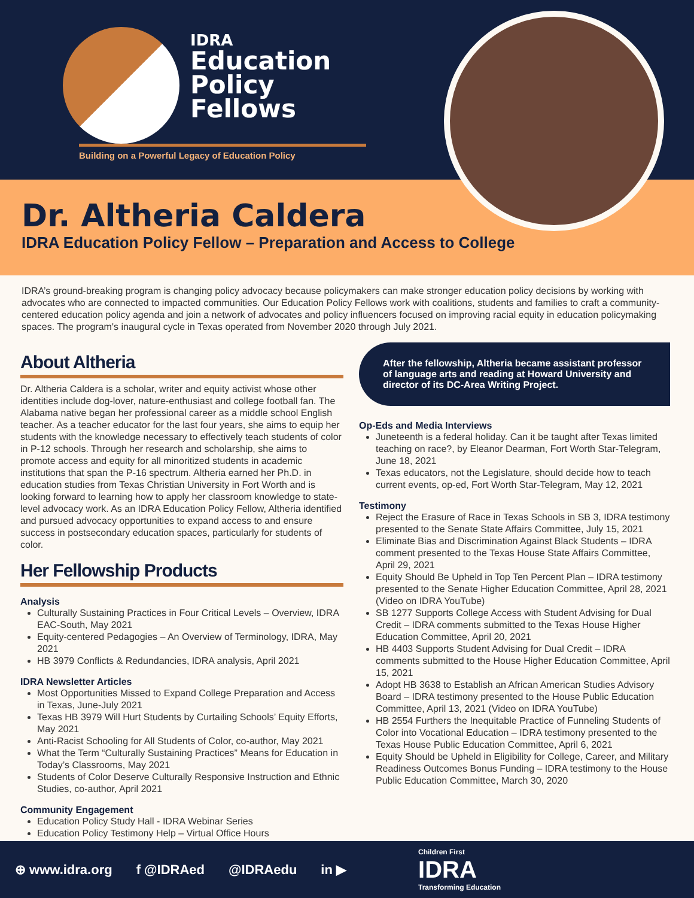IDRA
Education
Policy
Fellows
Building on a Powerful Legacy of Education Policy
Dr. Altheria Caldera
IDRA Education Policy Fellow – Preparation and Access to College
IDRA’s ground-breaking program is changing policy advocacy because policymakers can make stronger education policy decisions by working with advocates who are connected to impacted communities. Our Education Policy Fellows work with coalitions, students and families to craft a community-centered education policy agenda and join a network of advocates and policy influencers focused on improving racial equity in education policymaking spaces. The program's inaugural cycle in Texas operated from November 2020 through July 2021.
About Altheria
Dr. Altheria Caldera is a scholar, writer and equity activist whose other identities include dog-lover, nature-enthusiast and college football fan. The Alabama native began her professional career as a middle school English teacher. As a teacher educator for the last four years, she aims to equip her students with the knowledge necessary to effectively teach students of color in P-12 schools. Through her research and scholarship, she aims to promote access and equity for all minoritized students in academic institutions that span the P-16 spectrum. Altheria earned her Ph.D. in education studies from Texas Christian University in Fort Worth and is looking forward to learning how to apply her classroom knowledge to state-level advocacy work. As an IDRA Education Policy Fellow, Altheria identified and pursued advocacy opportunities to expand access to and ensure success in postsecondary education spaces, particularly for students of color.
Her Fellowship Products
Analysis
Culturally Sustaining Practices in Four Critical Levels – Overview, IDRA EAC-South, May 2021
Equity-centered Pedagogies – An Overview of Terminology, IDRA, May 2021
HB 3979 Conflicts & Redundancies, IDRA analysis, April 2021
IDRA Newsletter Articles
Most Opportunities Missed to Expand College Preparation and Access in Texas, June-July 2021
Texas HB 3979 Will Hurt Students by Curtailing Schools’ Equity Efforts, May 2021
Anti-Racist Schooling for All Students of Color, co-author, May 2021
What the Term “Culturally Sustaining Practices” Means for Education in Today’s Classrooms, May 2021
Students of Color Deserve Culturally Responsive Instruction and Ethnic Studies, co-author, April 2021
Community Engagement
Education Policy Study Hall - IDRA Webinar Series
Education Policy Testimony Help – Virtual Office Hours
After the fellowship, Altheria became assistant professor of language arts and reading at Howard University and director of its DC-Area Writing Project.
Op-Eds and Media Interviews
Juneteenth is a federal holiday. Can it be taught after Texas limited teaching on race?, by Eleanor Dearman, Fort Worth Star-Telegram, June 18, 2021
Texas educators, not the Legislature, should decide how to teach current events, op-ed, Fort Worth Star-Telegram, May 12, 2021
Testimony
Reject the Erasure of Race in Texas Schools in SB 3, IDRA testimony presented to the Senate State Affairs Committee, July 15, 2021
Eliminate Bias and Discrimination Against Black Students – IDRA comment presented to the Texas House State Affairs Committee, April 29, 2021
Equity Should Be Upheld in Top Ten Percent Plan – IDRA testimony presented to the Senate Higher Education Committee, April 28, 2021 (Video on IDRA YouTube)
SB 1277 Supports College Access with Student Advising for Dual Credit – IDRA comments submitted to the Texas House Higher Education Committee, April 20, 2021
HB 4403 Supports Student Advising for Dual Credit – IDRA comments submitted to the House Higher Education Committee, April 15, 2021
Adopt HB 3638 to Establish an African American Studies Advisory Board – IDRA testimony presented to the House Public Education Committee, April 13, 2021 (Video on IDRA YouTube)
HB 2554 Furthers the Inequitable Practice of Funneling Students of Color into Vocational Education – IDRA testimony presented to the Texas House Public Education Committee, April 6, 2021
Equity Should be Upheld in Eligibility for College, Career, and Military Readiness Outcomes Bonus Funding – IDRA testimony to the House Public Education Committee, March 30, 2020
⊕ www.idra.org f @IDRAed @IDRAedu in ▶ Children First
IDRA
Transforming Education